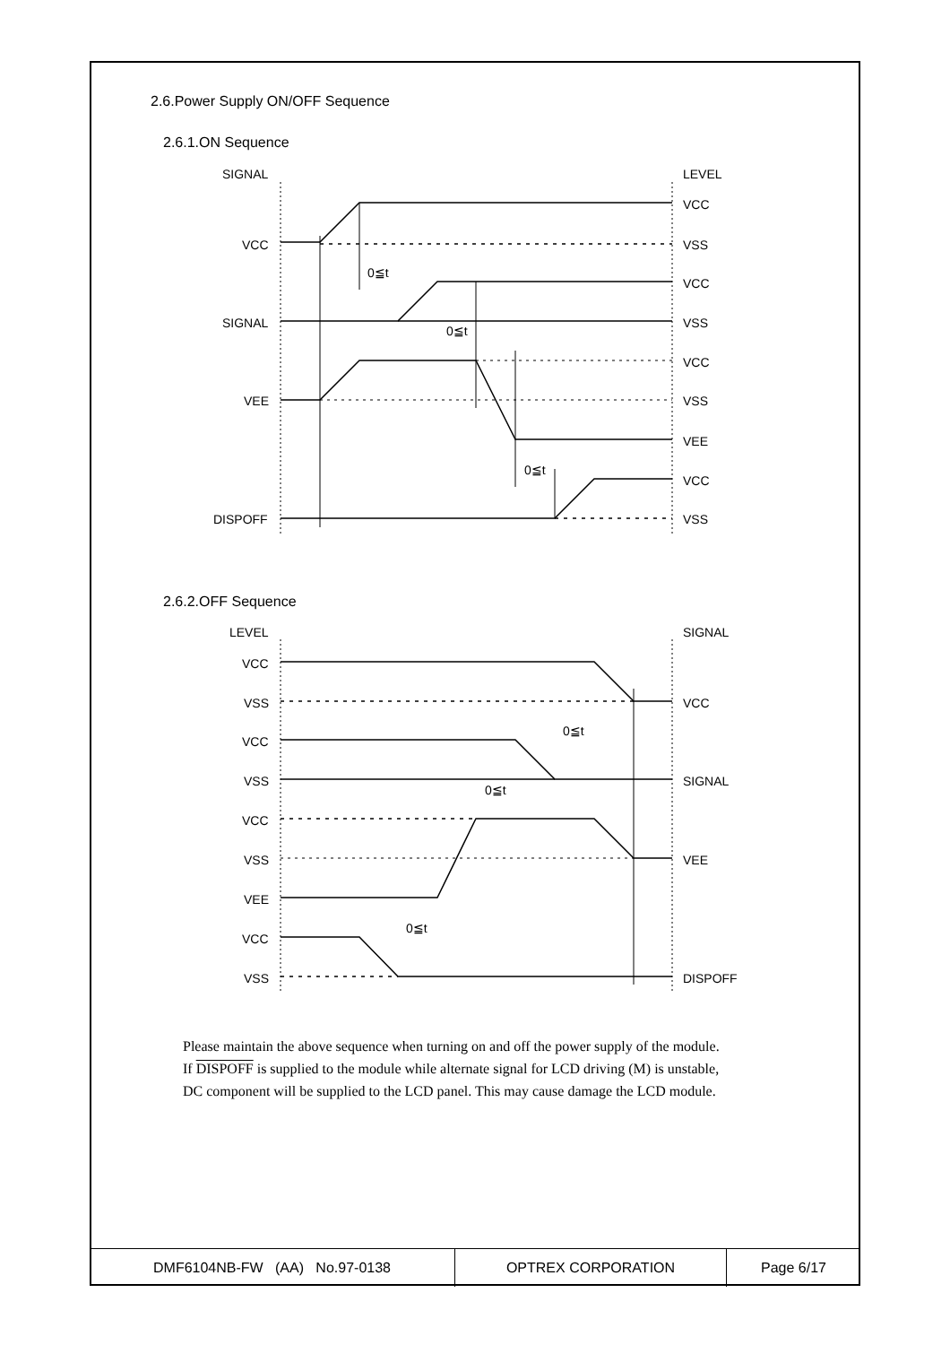2.6.Power Supply ON/OFF Sequence
2.6.1.ON Sequence
SIGNAL
LEVEL
VCC
SIGNAL
VEE
DISPOFF
VCC
VSS
VCC
VSS
VCC
VSS
VEE
VCC
VSS
0≦t
0≦t
0≦t
2.6.2.OFF Sequence
LEVEL
SIGNAL
VCC
VSS
VCC
VSS
VCC
VSS
VEE
VCC
VSS
VCC
SIGNAL
VEE
DISPOFF
0≦t
0≦t
0≦t
Please maintain the above sequence when turning on and off the power supply of the module.
If DISPOFF is supplied to the module while alternate signal for LCD driving (M) is unstable,
DC component will be supplied to the LCD panel. This may cause damage the LCD module.
| DMF6104NB-FW (AA) No.97-0138 | OPTREX CORPORATION | Page 6/17 |